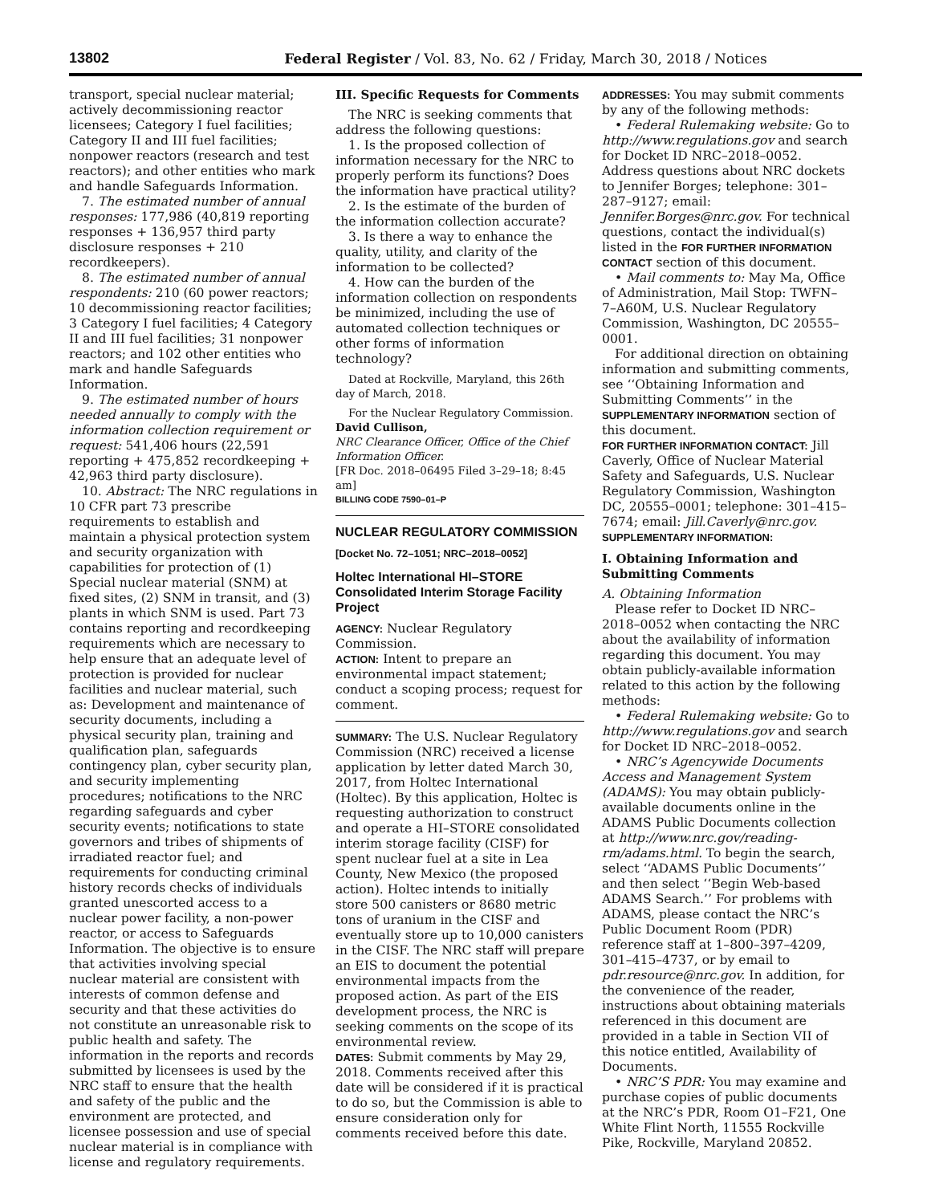13802 Federal Register / Vol. 83, No. 62 / Friday, March 30, 2018 / Notices
transport, special nuclear material; actively decommissioning reactor licensees; Category I fuel facilities; Category II and III fuel facilities; nonpower reactors (research and test reactors); and other entities who mark and handle Safeguards Information.
7. The estimated number of annual responses: 177,986 (40,819 reporting responses + 136,957 third party disclosure responses + 210 recordkeepers).
8. The estimated number of annual respondents: 210 (60 power reactors; 10 decommissioning reactor facilities; 3 Category I fuel facilities; 4 Category II and III fuel facilities; 31 nonpower reactors; and 102 other entities who mark and handle Safeguards Information.
9. The estimated number of hours needed annually to comply with the information collection requirement or request: 541,406 hours (22,591 reporting + 475,852 recordkeeping + 42,963 third party disclosure).
10. Abstract: The NRC regulations in 10 CFR part 73 prescribe requirements to establish and maintain a physical protection system and security organization with capabilities for protection of (1) Special nuclear material (SNM) at fixed sites, (2) SNM in transit, and (3) plants in which SNM is used. Part 73 contains reporting and recordkeeping requirements which are necessary to help ensure that an adequate level of protection is provided for nuclear facilities and nuclear material, such as: Development and maintenance of security documents, including a physical security plan, training and qualification plan, safeguards contingency plan, cyber security plan, and security implementing procedures; notifications to the NRC regarding safeguards and cyber security events; notifications to state governors and tribes of shipments of irradiated reactor fuel; and requirements for conducting criminal history records checks of individuals granted unescorted access to a nuclear power facility, a non-power reactor, or access to Safeguards Information. The objective is to ensure that activities involving special nuclear material are consistent with interests of common defense and security and that these activities do not constitute an unreasonable risk to public health and safety. The information in the reports and records submitted by licensees is used by the NRC staff to ensure that the health and safety of the public and the environment are protected, and licensee possession and use of special nuclear material is in compliance with license and regulatory requirements.
III. Specific Requests for Comments
The NRC is seeking comments that address the following questions:
1. Is the proposed collection of information necessary for the NRC to properly perform its functions? Does the information have practical utility?
2. Is the estimate of the burden of the information collection accurate?
3. Is there a way to enhance the quality, utility, and clarity of the information to be collected?
4. How can the burden of the information collection on respondents be minimized, including the use of automated collection techniques or other forms of information technology?
Dated at Rockville, Maryland, this 26th day of March, 2018.
For the Nuclear Regulatory Commission.
David Cullison,
NRC Clearance Officer, Office of the Chief Information Officer.
[FR Doc. 2018–06495 Filed 3–29–18; 8:45 am]
BILLING CODE 7590–01–P
NUCLEAR REGULATORY COMMISSION
[Docket No. 72–1051; NRC–2018–0052]
Holtec International HI–STORE Consolidated Interim Storage Facility Project
AGENCY: Nuclear Regulatory Commission.
ACTION: Intent to prepare an environmental impact statement; conduct a scoping process; request for comment.
SUMMARY: The U.S. Nuclear Regulatory Commission (NRC) received a license application by letter dated March 30, 2017, from Holtec International (Holtec). By this application, Holtec is requesting authorization to construct and operate a HI–STORE consolidated interim storage facility (CISF) for spent nuclear fuel at a site in Lea County, New Mexico (the proposed action). Holtec intends to initially store 500 canisters or 8680 metric tons of uranium in the CISF and eventually store up to 10,000 canisters in the CISF. The NRC staff will prepare an EIS to document the potential environmental impacts from the proposed action. As part of the EIS development process, the NRC is seeking comments on the scope of its environmental review.
DATES: Submit comments by May 29, 2018. Comments received after this date will be considered if it is practical to do so, but the Commission is able to ensure consideration only for comments received before this date.
ADDRESSES: You may submit comments by any of the following methods:
• Federal Rulemaking website: Go to http://www.regulations.gov and search for Docket ID NRC–2018–0052. Address questions about NRC dockets to Jennifer Borges; telephone: 301–287–9127; email: Jennifer.Borges@nrc.gov. For technical questions, contact the individual(s) listed in the FOR FURTHER INFORMATION CONTACT section of this document.
• Mail comments to: May Ma, Office of Administration, Mail Stop: TWFN–7–A60M, U.S. Nuclear Regulatory Commission, Washington, DC 20555–0001.
For additional direction on obtaining information and submitting comments, see ‘‘Obtaining Information and Submitting Comments’’ in the SUPPLEMENTARY INFORMATION section of this document.
FOR FURTHER INFORMATION CONTACT: Jill Caverly, Office of Nuclear Material Safety and Safeguards, U.S. Nuclear Regulatory Commission, Washington DC, 20555–0001; telephone: 301–415–7674; email: Jill.Caverly@nrc.gov.
SUPPLEMENTARY INFORMATION:
I. Obtaining Information and Submitting Comments
A. Obtaining Information
Please refer to Docket ID NRC–2018–0052 when contacting the NRC about the availability of information regarding this document. You may obtain publicly-available information related to this action by the following methods:
• Federal Rulemaking website: Go to http://www.regulations.gov and search for Docket ID NRC–2018–0052.
• NRC’s Agencywide Documents Access and Management System (ADAMS): You may obtain publicly-available documents online in the ADAMS Public Documents collection at http://www.nrc.gov/reading-rm/adams.html. To begin the search, select ‘‘ADAMS Public Documents’’ and then select ‘‘Begin Web-based ADAMS Search.’’ For problems with ADAMS, please contact the NRC’s Public Document Room (PDR) reference staff at 1–800–397–4209, 301–415–4737, or by email to pdr.resource@nrc.gov. In addition, for the convenience of the reader, instructions about obtaining materials referenced in this document are provided in a table in Section VII of this notice entitled, Availability of Documents.
• NRC’S PDR: You may examine and purchase copies of public documents at the NRC’s PDR, Room O1–F21, One White Flint North, 11555 Rockville Pike, Rockville, Maryland 20852.